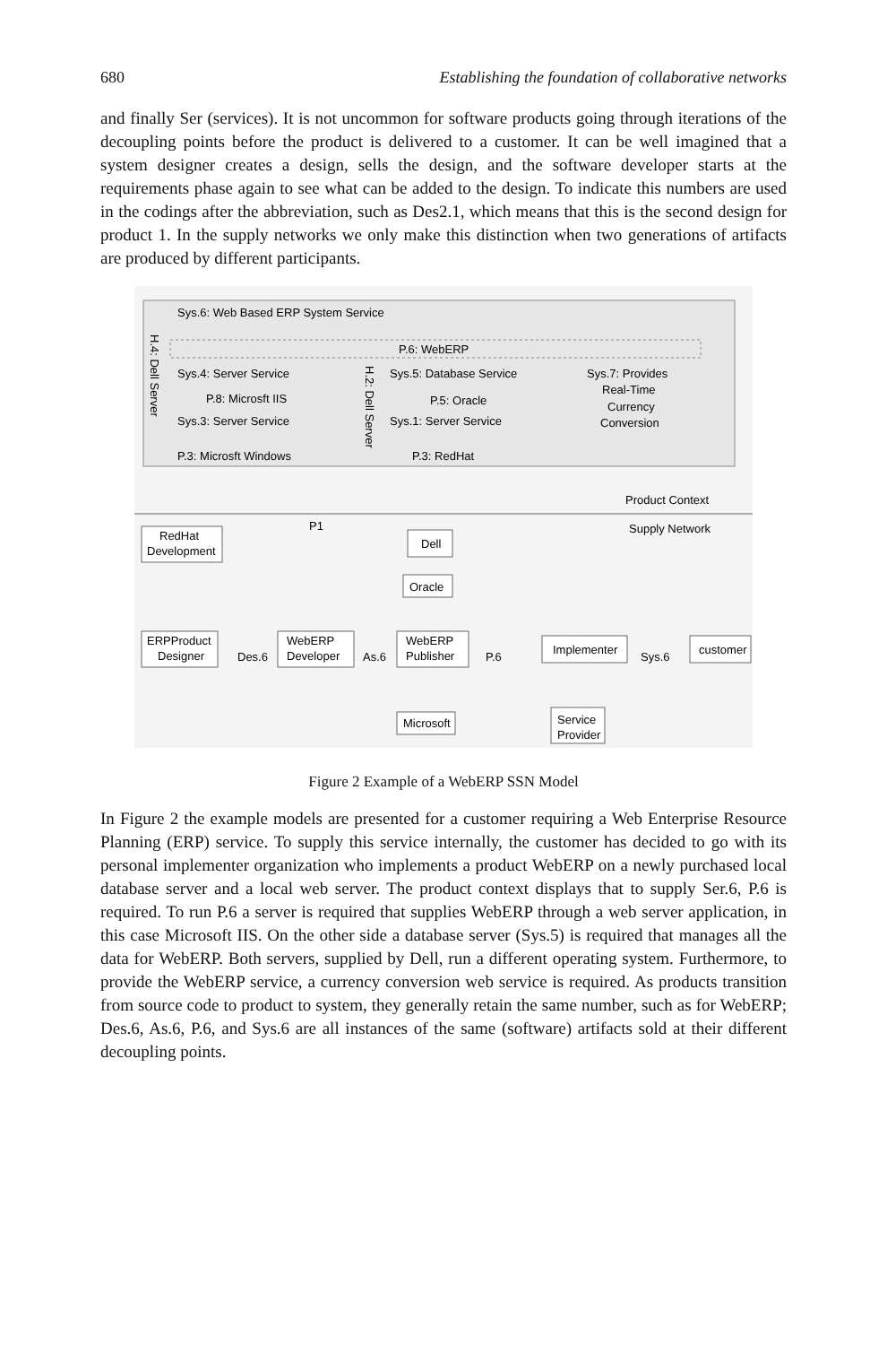680 Establishing the foundation of collaborative networks
and finally Ser (services). It is not uncommon for software products going through iterations of the decoupling points before the product is delivered to a customer. It can be well imagined that a system designer creates a design, sells the design, and the software developer starts at the requirements phase again to see what can be added to the design. To indicate this numbers are used in the codings after the abbreviation, such as Des2.1, which means that this is the second design for product 1. In the supply networks we only make this distinction when two generations of artifacts are produced by different participants.
Sys.6: Web Based ERP System Service
H.4: Dell Server
P.6: WebERP
Sys.4: Server Service
P.8: Microsft IIS
Sys.3: Server Service
P.3: Microsft Windows
H.2: Dell Server
Sys.5: Database Service
P.5: Oracle
Sys.1: Server Service
P.3: RedHat
Sys.7: Provides
Real-Time
Currency
Conversion
Product Context
Supply Network
RedHat
Development
P1
Dell
Oracle
ERPProduct
Designer
Des.6
WebERP
Developer
As.6
WebERP
Publisher
P.6
Implementer
Sys.6
customer
Microsoft
Service
Provider
Figure 2 Example of a WebERP SSN Model
In Figure 2 the example models are presented for a customer requiring a Web Enterprise Resource Planning (ERP) service. To supply this service internally, the customer has decided to go with its personal implementer organization who implements a product WebERP on a newly purchased local database server and a local web server. The product context displays that to supply Ser.6, P.6 is required. To run P.6 a server is required that supplies WebERP through a web server application, in this case Microsoft IIS. On the other side a database server (Sys.5) is required that manages all the data for WebERP. Both servers, supplied by Dell, run a different operating system. Furthermore, to provide the WebERP service, a currency conversion web service is required. As products transition from source code to product to system, they generally retain the same number, such as for WebERP; Des.6, As.6, P.6, and Sys.6 are all instances of the same (software) artifacts sold at their different decoupling points.